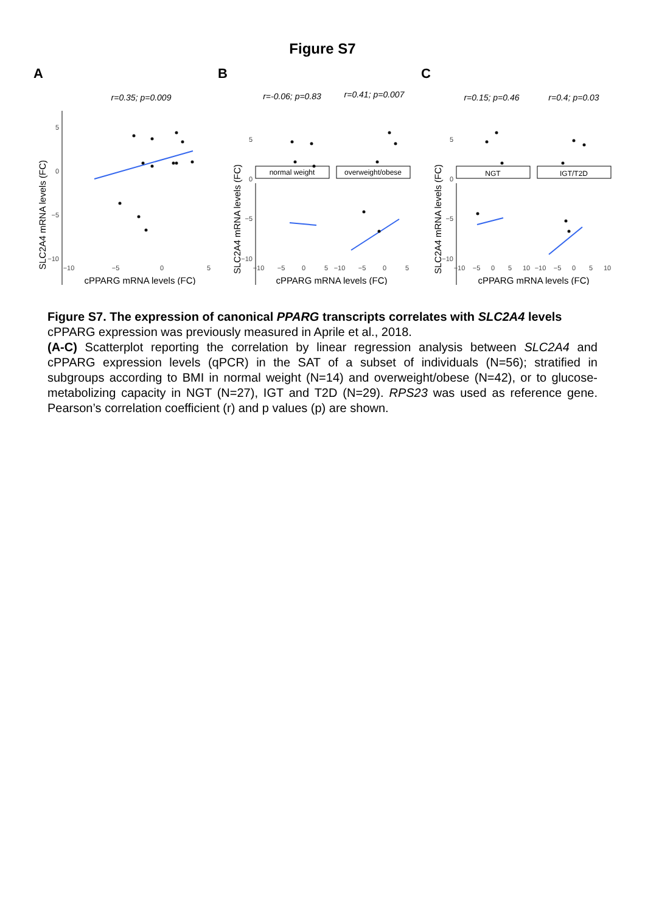Figure S7
A
B
C
r=0.35; p=0.009
r=-0.06; p=0.83
r=0.41; p=0.007
r=0.15; p=0.46
r=0.4; p=0.03
normal weight
overweight/obese
NGT
IGT/T2D
5
0
−5
−10
5
0
−5
−10
5
0
−5
−10
−10
−5
0
5
−10
−5
0
5
−10
−5
0
5
−10
−5
0
5
10
−10
−5
0
5
10
cPPARG mRNA levels (FC)
cPPARG mRNA levels (FC)
cPPARG mRNA levels (FC)
SLC2A4 mRNA levels (FC)
SLC2A4 mRNA levels (FC)
SLC2A4 mRNA levels (FC)
Figure S7. The expression of canonical PPARG transcripts correlates with SLC2A4 levels
cPPARG expression was previously measured in Aprile et al., 2018.
(A-C) Scatterplot reporting the correlation by linear regression analysis between SLC2A4 and cPPARG expression levels (qPCR) in the SAT of a subset of individuals (N=56); stratified in subgroups according to BMI in normal weight (N=14) and overweight/obese (N=42), or to glucose-metabolizing capacity in NGT (N=27), IGT and T2D (N=29). RPS23 was used as reference gene. Pearson’s correlation coefficient (r) and p values (p) are shown.